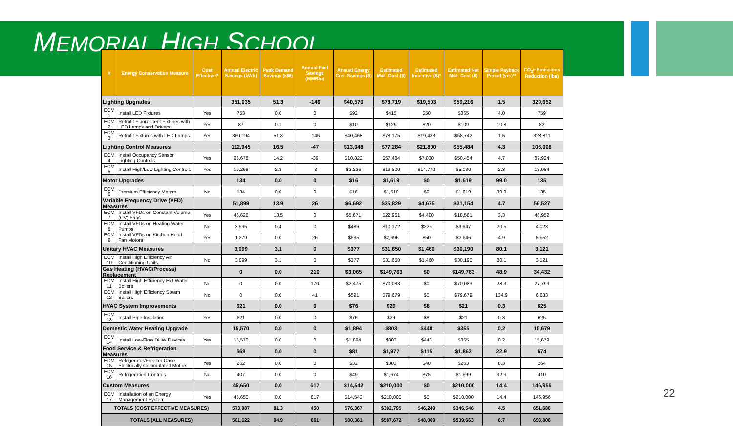MEMORIAL HIGH SCHOOL
| # | Energy Conservation Measure | Cost Effective? | Annual Electric Savings (kWh) | Peak Demand Savings (kW) | Annual Fuel Savings (MMBtu) | Annual Energy Cost Savings ($) | Estimated M&L Cost ($) | Estimated Incentive ($)* | Estimated Net M&L Cost ($) | Simple Payback Period (yrs)** | CO<sub>2</sub>e Emissions Reduction (lbs) |
| --- | --- | --- | --- | --- | --- | --- | --- | --- | --- | --- | --- |
| Lighting Upgrades | | | 351,035 | 51.3 | -146 | $40,570 | $78,719 | $19,503 | $59,216 | 1.5 | 329,652 |
| ECM 1 | Install LED Fixtures | Yes | 753 | 0.0 | 0 | $92 | $415 | $50 | $365 | 4.0 | 759 |
| ECM 2 | Retrofit Fluorescent Fixtures with LED Lamps and Drivers | Yes | 87 | 0.1 | 0 | $10 | $129 | $20 | $109 | 10.8 | 82 |
| ECM 3 | Retrofit Fixtures with LED Lamps | Yes | 350,194 | 51.3 | -146 | $40,468 | $78,175 | $19,433 | $58,742 | 1.5 | 328,811 |
| Lighting Control Measures | | | 112,945 | 16.5 | -47 | $13,048 | $77,284 | $21,800 | $55,484 | 4.3 | 106,008 |
| ECM 4 | Install Occupancy Sensor Lighting Controls | Yes | 93,678 | 14.2 | -39 | $10,822 | $57,484 | $7,030 | $50,454 | 4.7 | 87,924 |
| ECM 5 | Install High/Low Lighting Controls | Yes | 19,268 | 2.3 | -8 | $2,226 | $19,800 | $14,770 | $5,030 | 2.3 | 18,084 |
| Motor Upgrades | | | 134 | 0.0 | 0 | $16 | $1,619 | $0 | $1,619 | 99.0 | 135 |
| ECM 6 | Premium Efficiency Motors | No | 134 | 0.0 | 0 | $16 | $1,619 | $0 | $1,619 | 99.0 | 135 |
| Variable Frequency Drive (VFD) Measures | | | 51,899 | 13.9 | 26 | $6,692 | $35,829 | $4,675 | $31,154 | 4.7 | 56,527 |
| ECM 7 | Install VFDs on Constant Volume (CV) Fans | Yes | 46,626 | 13.5 | 0 | $5,671 | $22,961 | $4,400 | $18,561 | 3.3 | 46,952 |
| ECM 8 | Install VFDs on Heating Water Pumps | No | 3,995 | 0.4 | 0 | $486 | $10,172 | $225 | $9,947 | 20.5 | 4,023 |
| ECM 9 | Install VFDs on Kitchen Hood Fan Motors | Yes | 1,279 | 0.0 | 26 | $535 | $2,696 | $50 | $2,646 | 4.9 | 5,552 |
| Unitary HVAC Measures | | | 3,099 | 3.1 | 0 | $377 | $31,650 | $1,460 | $30,190 | 80.1 | 3,121 |
| ECM 10 | Install High Efficiency Air Conditioning Units | No | 3,099 | 3.1 | 0 | $377 | $31,650 | $1,460 | $30,190 | 80.1 | 3,121 |
| Gas Heating (HVAC/Process) Replacement | | | 0 | 0.0 | 210 | $3,065 | $149,763 | $0 | $149,763 | 48.9 | 34,432 |
| ECM 11 | Install High Efficiency Hot Water Boilers | No | 0 | 0.0 | 170 | $2,475 | $70,083 | $0 | $70,083 | 28.3 | 27,799 |
| ECM 12 | Install High Efficiency Steam Boilers | No | 0 | 0.0 | 41 | $591 | $79,679 | $0 | $79,679 | 134.9 | 6,633 |
| HVAC System Improvements | | | 621 | 0.0 | 0 | $76 | $29 | $8 | $21 | 0.3 | 625 |
| ECM 13 | Install Pipe Insulation | Yes | 621 | 0.0 | 0 | $76 | $29 | $8 | $21 | 0.3 | 625 |
| Domestic Water Heating Upgrade | | | 15,570 | 0.0 | 0 | $1,894 | $803 | $448 | $355 | 0.2 | 15,679 |
| ECM 14 | Install Low-Flow DHW Devices | Yes | 15,570 | 0.0 | 0 | $1,894 | $803 | $448 | $355 | 0.2 | 15,679 |
| Food Service & Refrigeration Measures | | | 669 | 0.0 | 0 | $81 | $1,977 | $115 | $1,862 | 22.9 | 674 |
| ECM 15 | Refrigerator/Freezer Case Electrically Commutated Motors | Yes | 262 | 0.0 | 0 | $32 | $303 | $40 | $263 | 8.3 | 264 |
| ECM 16 | Refrigeration Controls | No | 407 | 0.0 | 0 | $49 | $1,674 | $75 | $1,599 | 32.3 | 410 |
| Custom Measures | | | 45,650 | 0.0 | 617 | $14,542 | $210,000 | $0 | $210,000 | 14.4 | 146,956 |
| ECM 17 | Installation of an Energy Management System | Yes | 45,650 | 0.0 | 617 | $14,542 | $210,000 | $0 | $210,000 | 14.4 | 146,956 |
| TOTALS (COST EFFECTIVE MEASURES) | | | 573,987 | 81.3 | 450 | $76,367 | $392,795 | $46,249 | $346,546 | 4.5 | 651,688 |
| TOTALS (ALL MEASURES) | | | 581,622 | 84.9 | 661 | $80,361 | $587,672 | $48,009 | $539,663 | 6.7 | 693,808 |
22